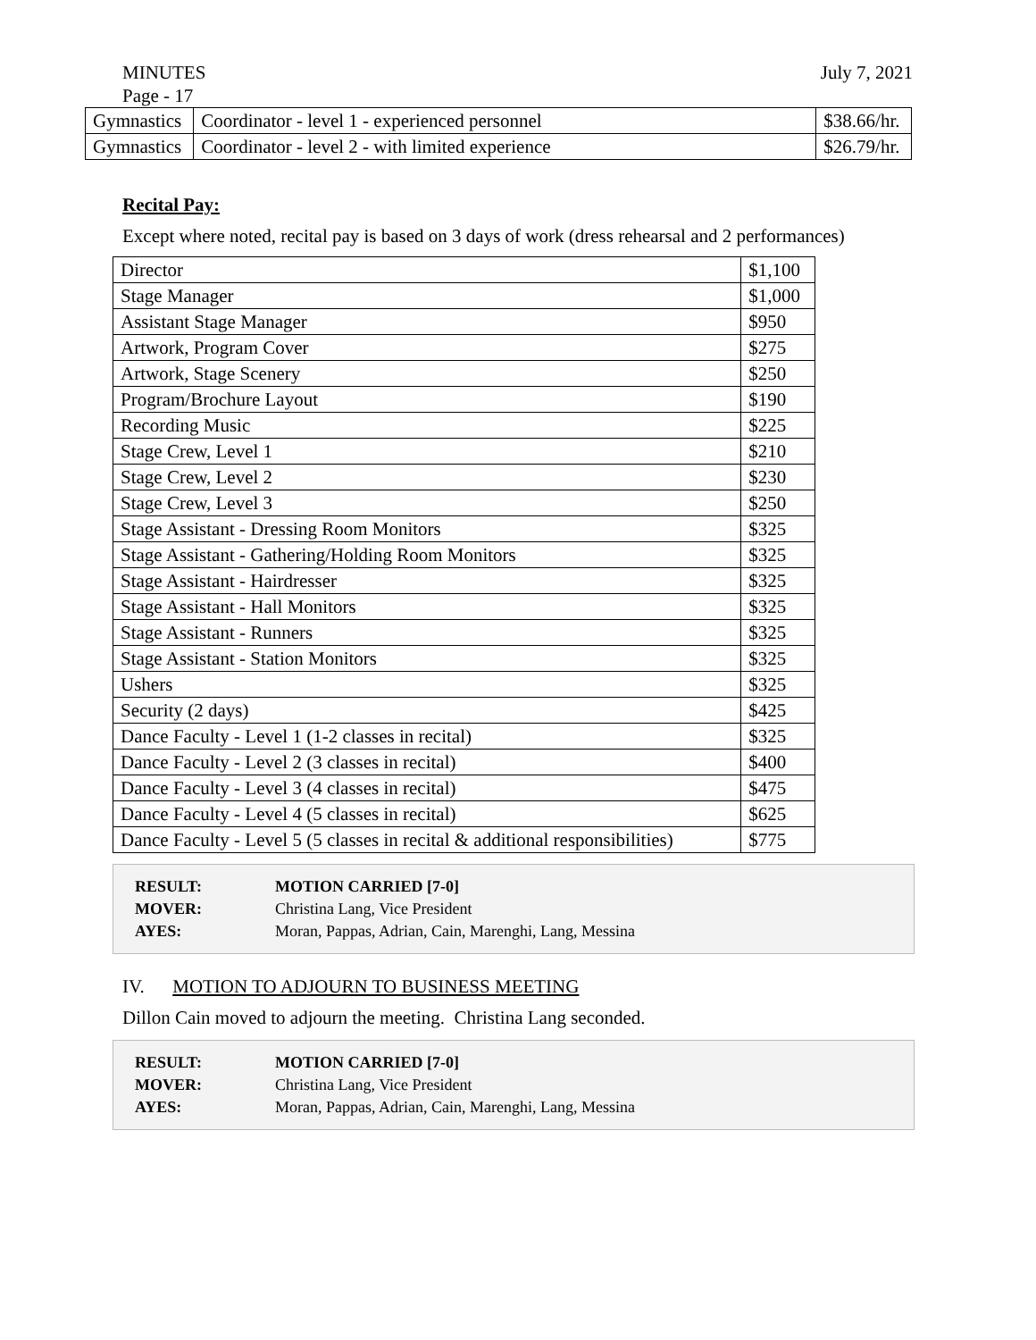MINUTES July 7, 2021
Page - 17
| Gymnastics | Coordinator - level 1 - experienced personnel | $38.66/hr. |
| Gymnastics | Coordinator - level 2 - with limited experience | $26.79/hr. |
Recital Pay:
Except where noted, recital pay is based on 3 days of work (dress rehearsal and 2 performances)
| Director | $1,100 |
| Stage Manager | $1,000 |
| Assistant Stage Manager | $950 |
| Artwork, Program Cover | $275 |
| Artwork, Stage Scenery | $250 |
| Program/Brochure Layout | $190 |
| Recording Music | $225 |
| Stage Crew, Level 1 | $210 |
| Stage Crew, Level 2 | $230 |
| Stage Crew, Level 3 | $250 |
| Stage Assistant - Dressing Room Monitors | $325 |
| Stage Assistant - Gathering/Holding Room Monitors | $325 |
| Stage Assistant - Hairdresser | $325 |
| Stage Assistant - Hall Monitors | $325 |
| Stage Assistant - Runners | $325 |
| Stage Assistant - Station Monitors | $325 |
| Ushers | $325 |
| Security (2 days) | $425 |
| Dance Faculty - Level 1 (1-2 classes in recital) | $325 |
| Dance Faculty - Level 2 (3 classes in recital) | $400 |
| Dance Faculty - Level 3 (4 classes in recital) | $475 |
| Dance Faculty - Level 4 (5 classes in recital) | $625 |
| Dance Faculty - Level 5 (5 classes in recital & additional responsibilities) | $775 |
RESULT: MOTION CARRIED [7-0]
MOVER: Christina Lang, Vice President
AYES: Moran, Pappas, Adrian, Cain, Marenghi, Lang, Messina
IV. MOTION TO ADJOURN TO BUSINESS MEETING
Dillon Cain moved to adjourn the meeting. Christina Lang seconded.
RESULT: MOTION CARRIED [7-0]
MOVER: Christina Lang, Vice President
AYES: Moran, Pappas, Adrian, Cain, Marenghi, Lang, Messina